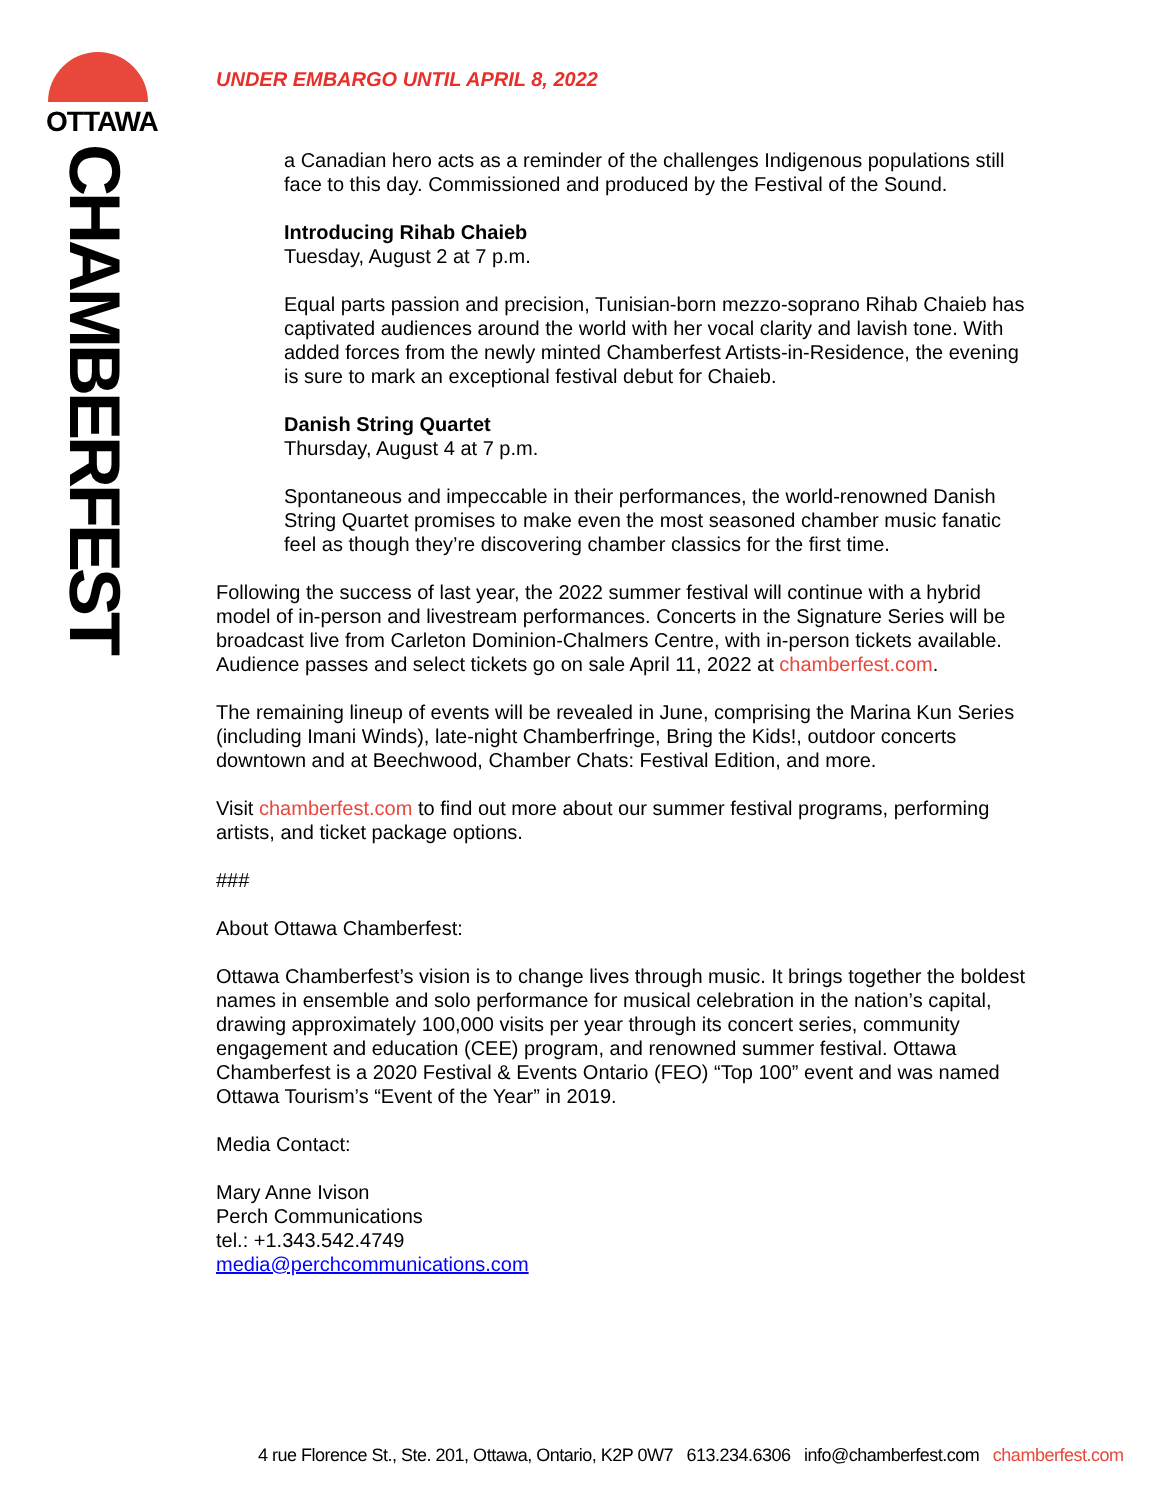OTTAWA
CHAMBERFEST
UNDER EMBARGO UNTIL APRIL 8, 2022
a Canadian hero acts as a reminder of the challenges Indigenous populations still face to this day. Commissioned and produced by the Festival of the Sound.
Introducing Rihab Chaieb
Tuesday, August 2 at 7 p.m.
Equal parts passion and precision, Tunisian-born mezzo-soprano Rihab Chaieb has captivated audiences around the world with her vocal clarity and lavish tone. With added forces from the newly minted Chamberfest Artists-in-Residence, the evening is sure to mark an exceptional festival debut for Chaieb.
Danish String Quartet
Thursday, August 4 at 7 p.m.
Spontaneous and impeccable in their performances, the world-renowned Danish String Quartet promises to make even the most seasoned chamber music fanatic feel as though they’re discovering chamber classics for the first time.
Following the success of last year, the 2022 summer festival will continue with a hybrid model of in-person and livestream performances. Concerts in the Signature Series will be broadcast live from Carleton Dominion-Chalmers Centre, with in-person tickets available. Audience passes and select tickets go on sale April 11, 2022 at chamberfest.com.
The remaining lineup of events will be revealed in June, comprising the Marina Kun Series (including Imani Winds), late-night Chamberfringe, Bring the Kids!, outdoor concerts downtown and at Beechwood, Chamber Chats: Festival Edition, and more.
Visit chamberfest.com to find out more about our summer festival programs, performing artists, and ticket package options.
###
About Ottawa Chamberfest:
Ottawa Chamberfest’s vision is to change lives through music. It brings together the boldest names in ensemble and solo performance for musical celebration in the nation’s capital, drawing approximately 100,000 visits per year through its concert series, community engagement and education (CEE) program, and renowned summer festival. Ottawa Chamberfest is a 2020 Festival & Events Ontario (FEO) “Top 100” event and was named Ottawa Tourism’s “Event of the Year” in 2019.
Media Contact:
Mary Anne Ivison
Perch Communications
tel.: +1.343.542.4749
media@perchcommunications.com
4 rue Florence St., Ste. 201, Ottawa, Ontario, K2P 0W7 613.234.6306 info@chamberfest.com chamberfest.com